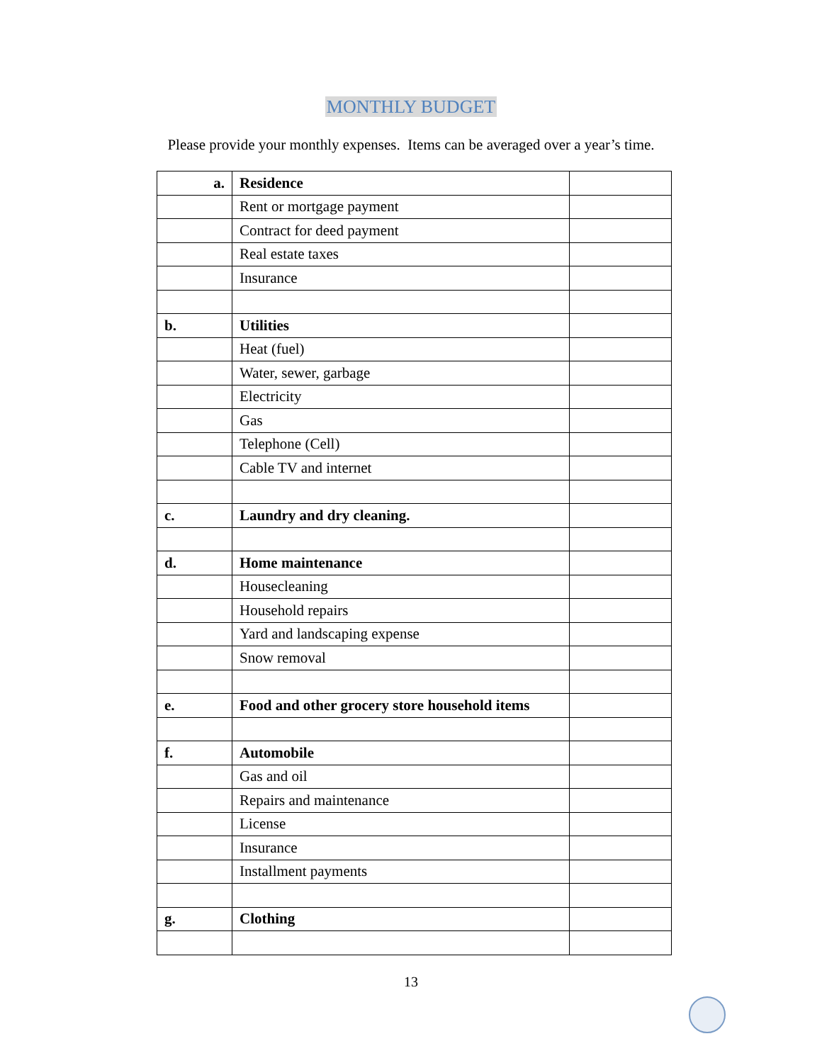MONTHLY BUDGET
Please provide your monthly expenses. Items can be averaged over a year’s time.
| a. | Residence | |
| | Rent or mortgage payment | |
| | Contract for deed payment | |
| | Real estate taxes | |
| | Insurance | |
| b. | Utilities | |
| | Heat (fuel) | |
| | Water, sewer, garbage | |
| | Electricity | |
| | Gas | |
| | Telephone (Cell) | |
| | Cable TV and internet | |
| c. | Laundry and dry cleaning. | |
| d. | Home maintenance | |
| | Housecleaning | |
| | Household repairs | |
| | Yard and landscaping expense | |
| | Snow removal | |
| e. | Food and other grocery store household items | |
| f. | Automobile | |
| | Gas and oil | |
| | Repairs and maintenance | |
| | License | |
| | Insurance | |
| | Installment payments | |
| g. | Clothing | |
13